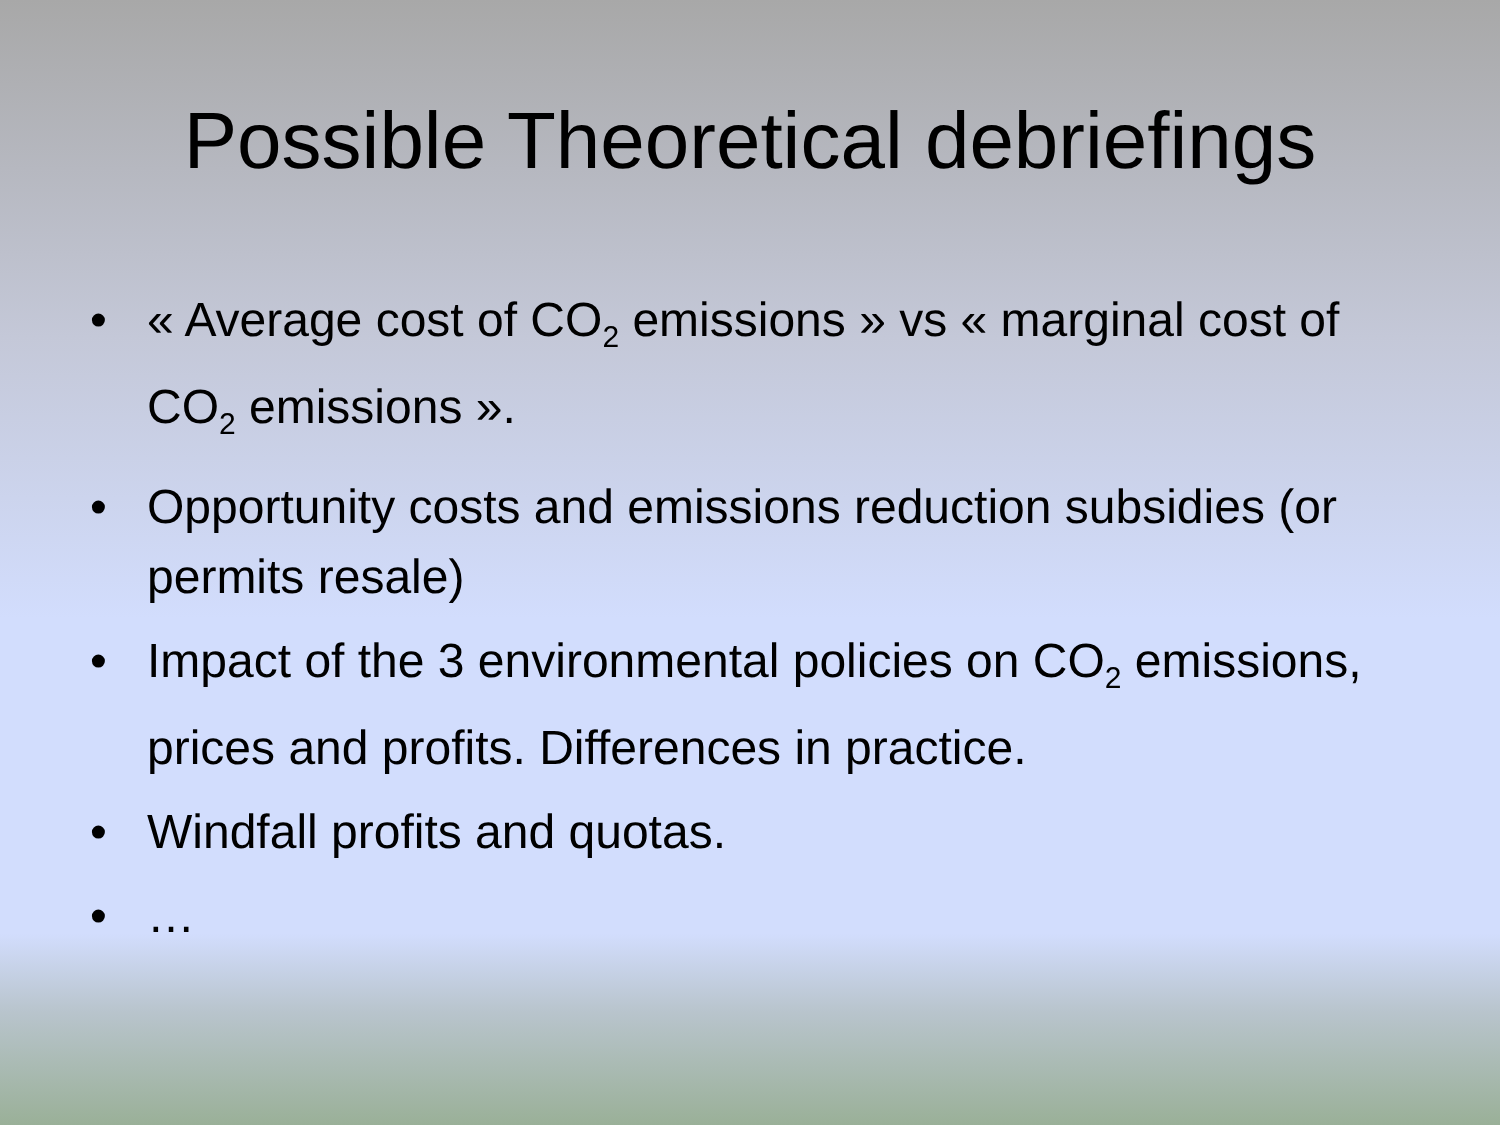Possible Theoretical debriefings
• « Average cost of CO<sub>2</sub> emissions » vs « marginal cost of CO<sub>2</sub> emissions ».
• Opportunity costs and emissions reduction subsidies (or permits resale)
• Impact of the 3 environmental policies on CO<sub>2</sub> emissions, prices and profits. Differences in practice.
• Windfall profits and quotas.
• …